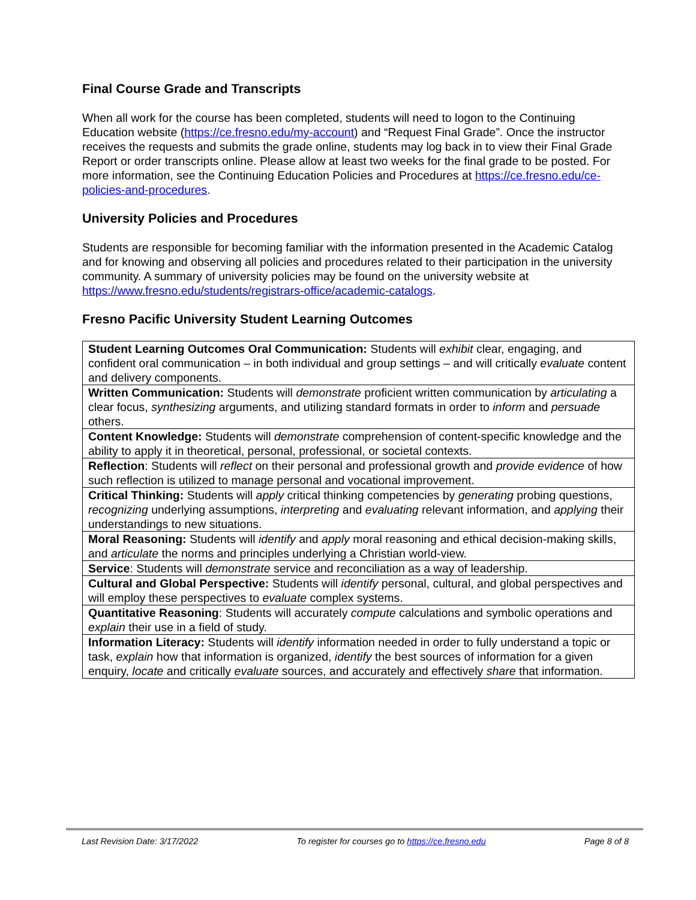Final Course Grade and Transcripts
When all work for the course has been completed, students will need to logon to the Continuing Education website (https://ce.fresno.edu/my-account) and “Request Final Grade”. Once the instructor receives the requests and submits the grade online, students may log back in to view their Final Grade Report or order transcripts online. Please allow at least two weeks for the final grade to be posted. For more information, see the Continuing Education Policies and Procedures at https://ce.fresno.edu/ce-policies-and-procedures.
University Policies and Procedures
Students are responsible for becoming familiar with the information presented in the Academic Catalog and for knowing and observing all policies and procedures related to their participation in the university community. A summary of university policies may be found on the university website at https://www.fresno.edu/students/registrars-office/academic-catalogs.
Fresno Pacific University Student Learning Outcomes
| Student Learning Outcomes Oral Communication: Students will exhibit clear, engaging, and confident oral communication – in both individual and group settings – and will critically evaluate content and delivery components. |
| Written Communication: Students will demonstrate proficient written communication by articulating a clear focus, synthesizing arguments, and utilizing standard formats in order to inform and persuade others. |
| Content Knowledge: Students will demonstrate comprehension of content-specific knowledge and the ability to apply it in theoretical, personal, professional, or societal contexts. |
| Reflection : Students will reflect on their personal and professional growth and provide evidence of how such reflection is utilized to manage personal and vocational improvement. |
| Critical Thinking: Students will apply critical thinking competencies by generating probing questions, recognizing underlying assumptions, interpreting and evaluating relevant information, and applying their understandings to new situations. |
| Moral Reasoning: Students will identify and apply moral reasoning and ethical decision-making skills, and articulate the norms and principles underlying a Christian world-view. |
| Service : Students will demonstrate service and reconciliation as a way of leadership. |
| Cultural and Global Perspective: Students will identify personal, cultural, and global perspectives and will employ these perspectives to evaluate complex systems. |
| Quantitative Reasoning : Students will accurately compute calculations and symbolic operations and explain their use in a field of study. |
| Information Literacy: Students will identify information needed in order to fully understand a topic or task, explain how that information is organized, identify the best sources of information for a given enquiry, locate and critically evaluate sources, and accurately and effectively share that information. |
Last Revision Date: 3/17/2022 To register for courses go to https://ce.fresno.edu Page 8 of 8